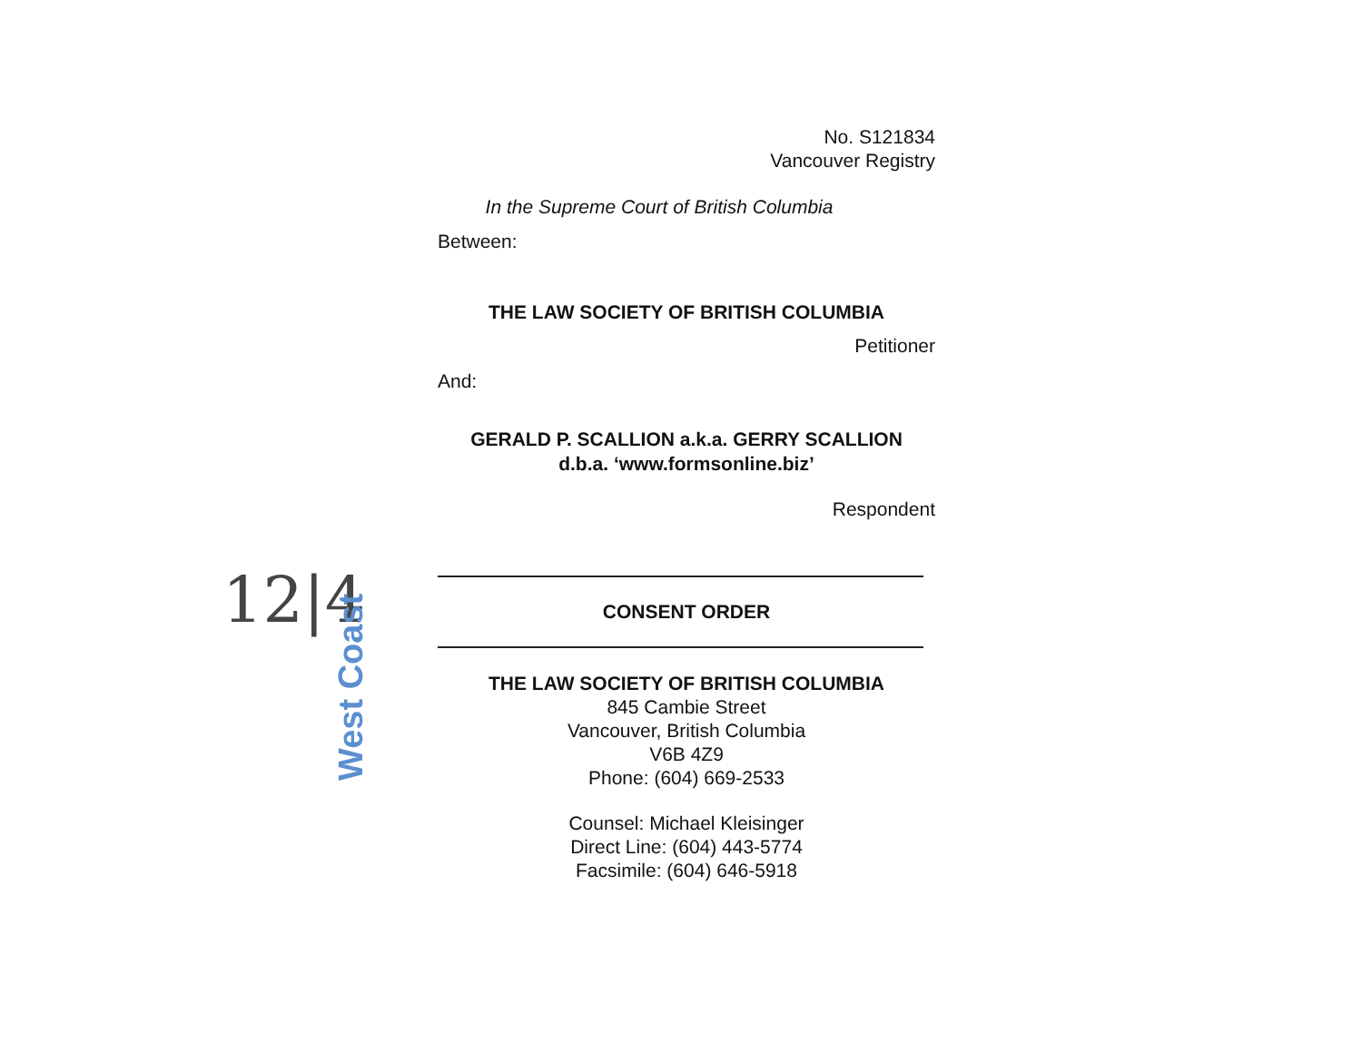No. S121834
Vancouver Registry
In the Supreme Court of British Columbia
Between:
THE LAW SOCIETY OF BRITISH COLUMBIA
Petitioner
And:
GERALD P. SCALLION a.k.a. GERRY SCALLION
d.b.a. ‘www.formsonline.biz’
Respondent
CONSENT ORDER
THE LAW SOCIETY OF BRITISH COLUMBIA
845 Cambie Street
Vancouver, British Columbia
V6B 4Z9
Phone: (604) 669-2533
Counsel: Michael Kleisinger
Direct Line: (604) 443-5774
Facsimile: (604) 646-5918
12|4
West Coast